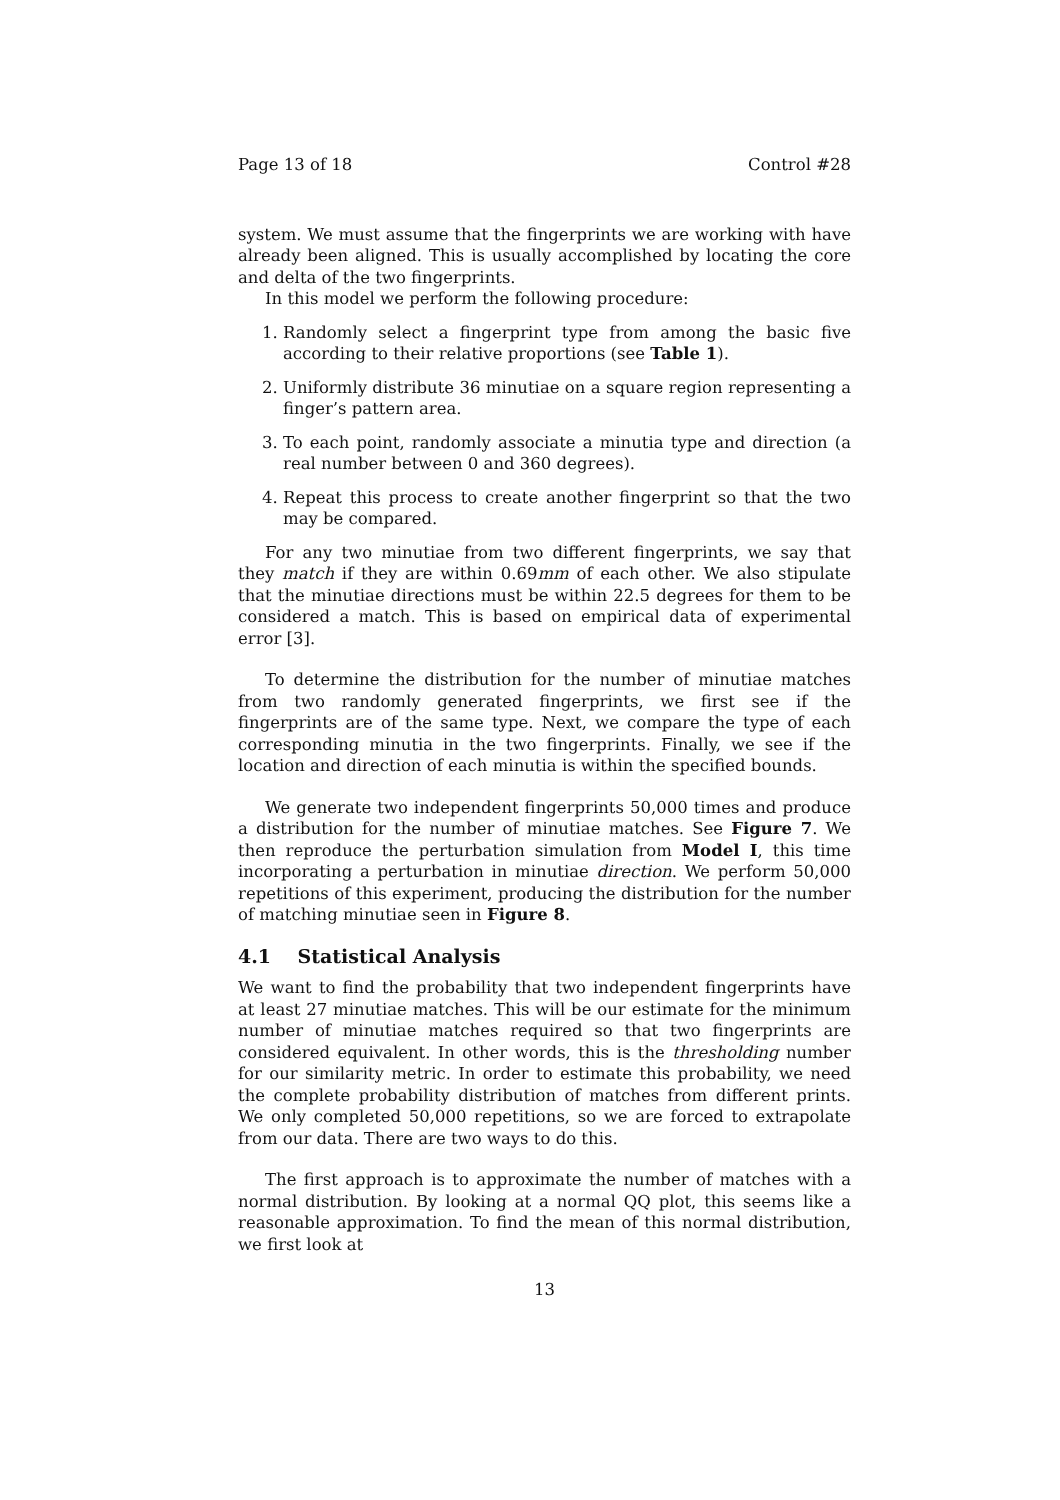Page 13 of 18 Control #28
system. We must assume that the fingerprints we are working with have already been aligned. This is usually accomplished by locating the core and delta of the two fingerprints.
In this model we perform the following procedure:
1. Randomly select a fingerprint type from among the basic five according to their relative proportions (see Table 1).
2. Uniformly distribute 36 minutiae on a square region representing a finger’s pattern area.
3. To each point, randomly associate a minutia type and direction (a real number between 0 and 360 degrees).
4. Repeat this process to create another fingerprint so that the two may be compared.
For any two minutiae from two different fingerprints, we say that they match if they are within 0.69mm of each other. We also stipulate that the minutiae directions must be within 22.5 degrees for them to be considered a match. This is based on empirical data of experimental error [3].
To determine the distribution for the number of minutiae matches from two randomly generated fingerprints, we first see if the fingerprints are of the same type. Next, we compare the type of each corresponding minutia in the two fingerprints. Finally, we see if the location and direction of each minutia is within the specified bounds.
We generate two independent fingerprints 50,000 times and produce a distribution for the number of minutiae matches. See Figure 7. We then reproduce the perturbation simulation from Model I, this time incorporating a perturbation in minutiae direction. We perform 50,000 repetitions of this experiment, producing the distribution for the number of matching minutiae seen in Figure 8.
4.1 Statistical Analysis
We want to find the probability that two independent fingerprints have at least 27 minutiae matches. This will be our estimate for the minimum number of minutiae matches required so that two fingerprints are considered equivalent. In other words, this is the thresholding number for our similarity metric. In order to estimate this probability, we need the complete probability distribution of matches from different prints. We only completed 50,000 repetitions, so we are forced to extrapolate from our data. There are two ways to do this.
The first approach is to approximate the number of matches with a normal distribution. By looking at a normal QQ plot, this seems like a reasonable approximation. To find the mean of this normal distribution, we first look at
13